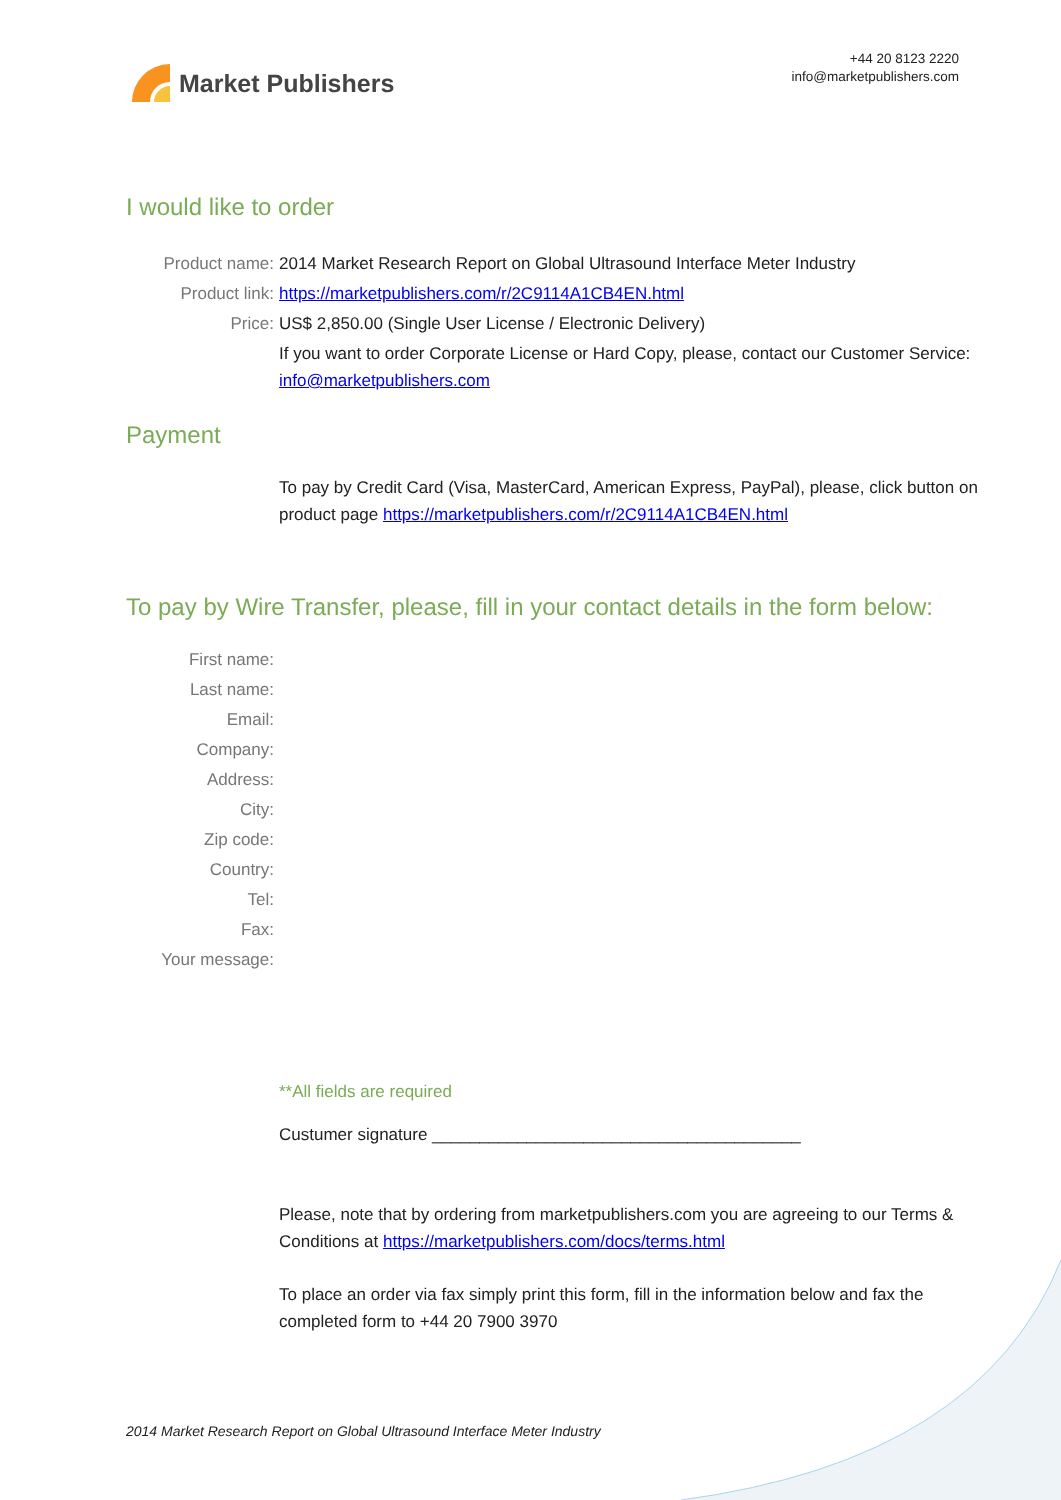Market Publishers
+44 20 8123 2220
info@marketpublishers.com
I would like to order
Product name: 2014 Market Research Report on Global Ultrasound Interface Meter Industry
Product link: https://marketpublishers.com/r/2C9114A1CB4EN.html
Price: US$ 2,850.00 (Single User License / Electronic Delivery)
If you want to order Corporate License or Hard Copy, please, contact our Customer Service:
info@marketpublishers.com
Payment
To pay by Credit Card (Visa, MasterCard, American Express, PayPal), please, click button on product page https://marketpublishers.com/r/2C9114A1CB4EN.html
To pay by Wire Transfer, please, fill in your contact details in the form below:
First name:
Last name:
Email:
Company:
Address:
City:
Zip code:
Country:
Tel:
Fax:
Your message:
**All fields are required
Custumer signature _______________________________________
Please, note that by ordering from marketpublishers.com you are agreeing to our Terms & Conditions at https://marketpublishers.com/docs/terms.html
To place an order via fax simply print this form, fill in the information below and fax the completed form to +44 20 7900 3970
2014 Market Research Report on Global Ultrasound Interface Meter Industry